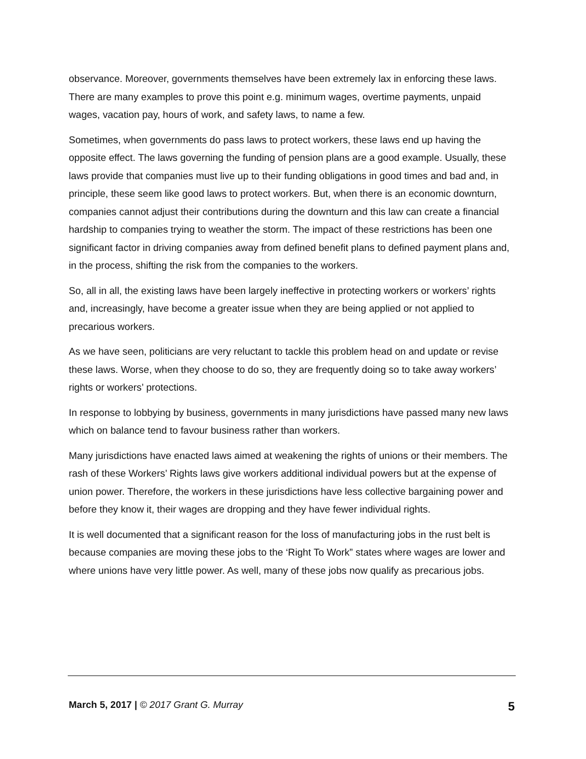observance. Moreover, governments themselves have been extremely lax in enforcing these laws. There are many examples to prove this point e.g. minimum wages, overtime payments, unpaid wages, vacation pay, hours of work, and safety laws, to name a few.
Sometimes, when governments do pass laws to protect workers, these laws end up having the opposite effect. The laws governing the funding of pension plans are a good example. Usually, these laws provide that companies must live up to their funding obligations in good times and bad and, in principle, these seem like good laws to protect workers. But, when there is an economic downturn, companies cannot adjust their contributions during the downturn and this law can create a financial hardship to companies trying to weather the storm. The impact of these restrictions has been one significant factor in driving companies away from defined benefit plans to defined payment plans and, in the process, shifting the risk from the companies to the workers.
So, all in all, the existing laws have been largely ineffective in protecting workers or workers’ rights and, increasingly, have become a greater issue when they are being applied or not applied to precarious workers.
As we have seen, politicians are very reluctant to tackle this problem head on and update or revise these laws. Worse, when they choose to do so, they are frequently doing so to take away workers’ rights or workers’ protections.
In response to lobbying by business, governments in many jurisdictions have passed many new laws which on balance tend to favour business rather than workers.
Many jurisdictions have enacted laws aimed at weakening the rights of unions or their members. The rash of these Workers’ Rights laws give workers additional individual powers but at the expense of union power. Therefore, the workers in these jurisdictions have less collective bargaining power and before they know it, their wages are dropping and they have fewer individual rights.
It is well documented that a significant reason for the loss of manufacturing jobs in the rust belt is because companies are moving these jobs to the ‘Right To Work” states where wages are lower and where unions have very little power. As well, many of these jobs now qualify as precarious jobs.
March 5, 2017 | © 2017 Grant G. Murray 5